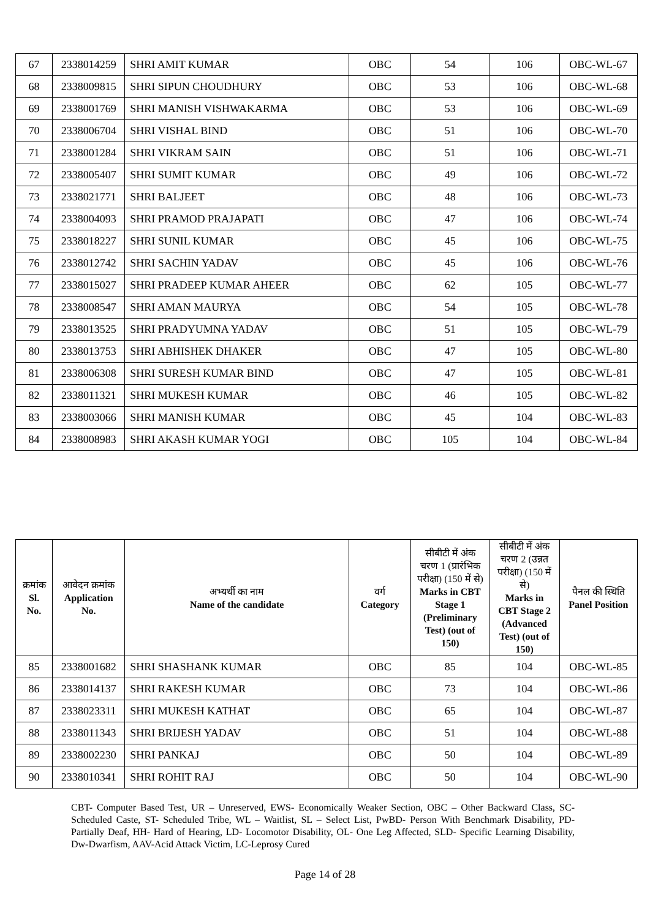| 67 | 2338014259 | SHRI AMIT KUMAR | OBC | 54 | 106 | OBC-WL-67 |
| 68 | 2338009815 | SHRI SIPUN CHOUDHURY | OBC | 53 | 106 | OBC-WL-68 |
| 69 | 2338001769 | SHRI MANISH VISHWAKARMA | OBC | 53 | 106 | OBC-WL-69 |
| 70 | 2338006704 | SHRI VISHAL BIND | OBC | 51 | 106 | OBC-WL-70 |
| 71 | 2338001284 | SHRI VIKRAM SAIN | OBC | 51 | 106 | OBC-WL-71 |
| 72 | 2338005407 | SHRI SUMIT KUMAR | OBC | 49 | 106 | OBC-WL-72 |
| 73 | 2338021771 | SHRI BALJEET | OBC | 48 | 106 | OBC-WL-73 |
| 74 | 2338004093 | SHRI PRAMOD PRAJAPATI | OBC | 47 | 106 | OBC-WL-74 |
| 75 | 2338018227 | SHRI SUNIL KUMAR | OBC | 45 | 106 | OBC-WL-75 |
| 76 | 2338012742 | SHRI SACHIN YADAV | OBC | 45 | 106 | OBC-WL-76 |
| 77 | 2338015027 | SHRI PRADEEP KUMAR AHEER | OBC | 62 | 105 | OBC-WL-77 |
| 78 | 2338008547 | SHRI AMAN MAURYA | OBC | 54 | 105 | OBC-WL-78 |
| 79 | 2338013525 | SHRI PRADYUMNA YADAV | OBC | 51 | 105 | OBC-WL-79 |
| 80 | 2338013753 | SHRI ABHISHEK DHAKER | OBC | 47 | 105 | OBC-WL-80 |
| 81 | 2338006308 | SHRI SURESH KUMAR BIND | OBC | 47 | 105 | OBC-WL-81 |
| 82 | 2338011321 | SHRI MUKESH KUMAR | OBC | 46 | 105 | OBC-WL-82 |
| 83 | 2338003066 | SHRI MANISH KUMAR | OBC | 45 | 104 | OBC-WL-83 |
| 84 | 2338008983 | SHRI AKASH KUMAR YOGI | OBC | 105 | 104 | OBC-WL-84 |
| क्रमांक Sl. No. | आवेदन क्रमांक Application No. | अभ्यर्थी का नाम Name of the candidate | वर्ग Category | सीबीटी में अंक चरण 1 (प्रारंभिक परीक्षा) (150 में से) Marks in CBT Stage 1 (Preliminary Test) (out of 150) | सीबीटी में अंक चरण 2 (उन्नत परीक्षा) (150 में से) Marks in CBT Stage 2 (Advanced Test) (out of 150) | पैनल की स्थिति Panel Position |
| --- | --- | --- | --- | --- | --- | --- |
| 85 | 2338001682 | SHRI SHASHANK KUMAR | OBC | 85 | 104 | OBC-WL-85 |
| 86 | 2338014137 | SHRI RAKESH KUMAR | OBC | 73 | 104 | OBC-WL-86 |
| 87 | 2338023311 | SHRI MUKESH KATHAT | OBC | 65 | 104 | OBC-WL-87 |
| 88 | 2338011343 | SHRI BRIJESH YADAV | OBC | 51 | 104 | OBC-WL-88 |
| 89 | 2338002230 | SHRI PANKAJ | OBC | 50 | 104 | OBC-WL-89 |
| 90 | 2338010341 | SHRI ROHIT RAJ | OBC | 50 | 104 | OBC-WL-90 |
CBT- Computer Based Test, UR – Unreserved, EWS- Economically Weaker Section, OBC – Other Backward Class, SC- Scheduled Caste, ST- Scheduled Tribe, WL – Waitlist, SL – Select List, PwBD- Person With Benchmark Disability, PD- Partially Deaf, HH- Hard of Hearing, LD- Locomotor Disability, OL- One Leg Affected, SLD- Specific Learning Disability, Dw-Dwarfism, AAV-Acid Attack Victim, LC-Leprosy Cured
Page 14 of 28